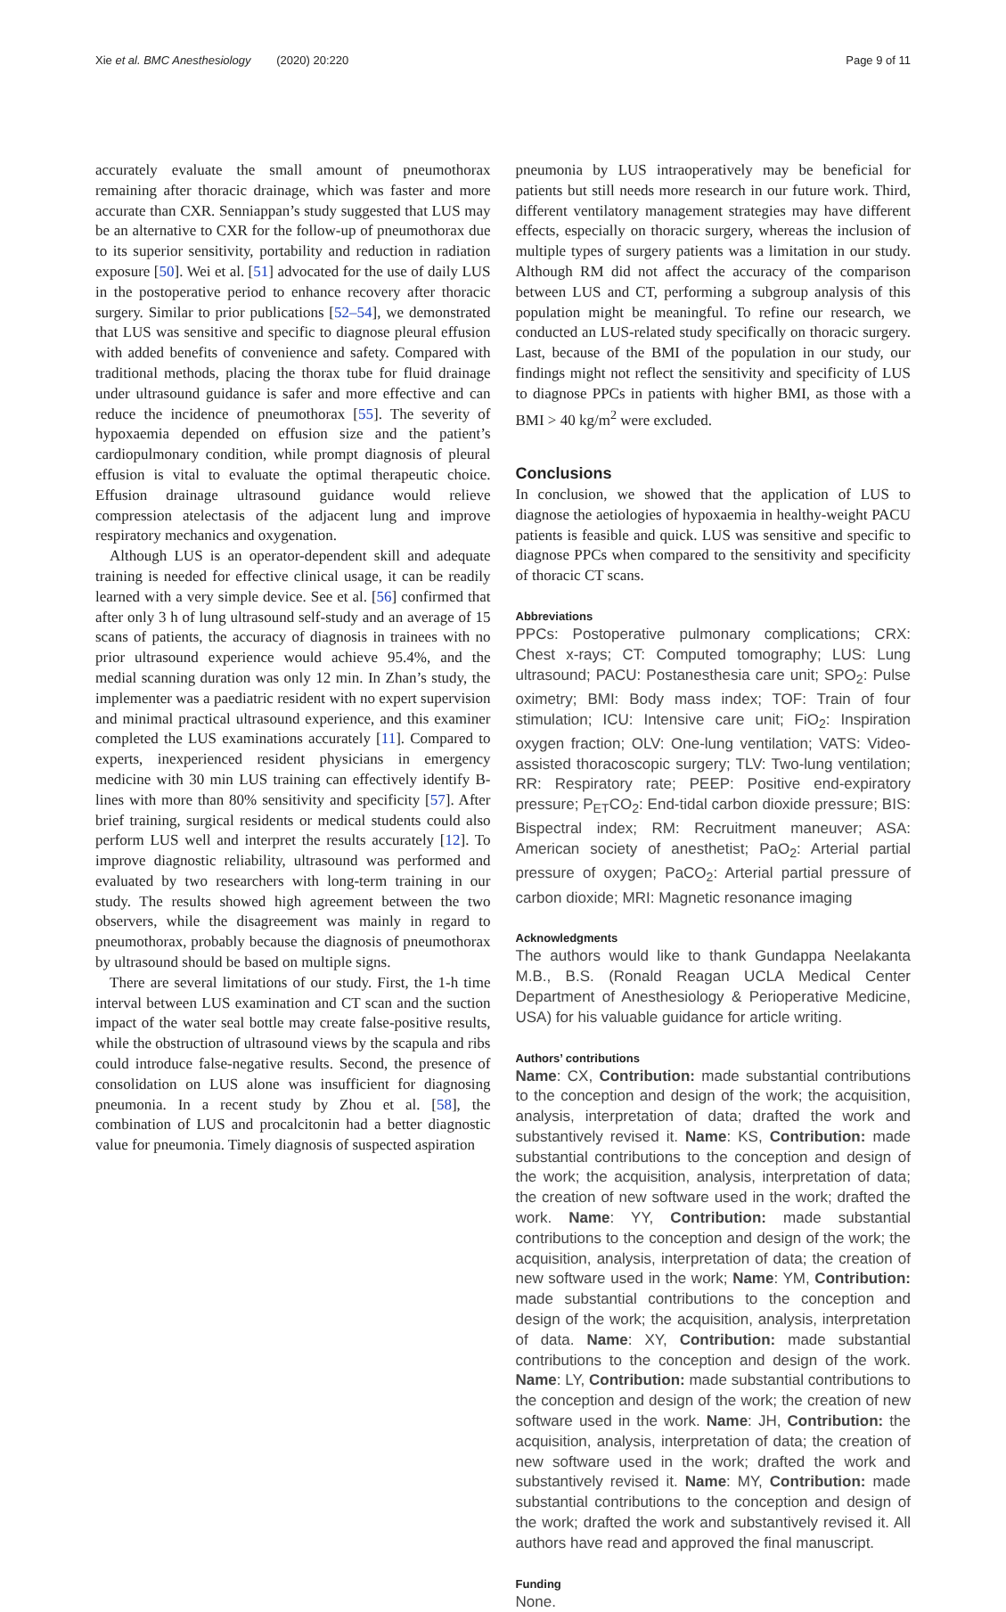Xie et al. BMC Anesthesiology (2020) 20:220 Page 9 of 11
accurately evaluate the small amount of pneumothorax remaining after thoracic drainage, which was faster and more accurate than CXR. Senniappan’s study suggested that LUS may be an alternative to CXR for the follow-up of pneumothorax due to its superior sensitivity, portability and reduction in radiation exposure [50]. Wei et al. [51] advocated for the use of daily LUS in the postoperative period to enhance recovery after thoracic surgery. Similar to prior publications [52–54], we demonstrated that LUS was sensitive and specific to diagnose pleural effusion with added benefits of convenience and safety. Compared with traditional methods, placing the thorax tube for fluid drainage under ultrasound guidance is safer and more effective and can reduce the incidence of pneumothorax [55]. The severity of hypoxaemia depended on effusion size and the patient’s cardiopulmonary condition, while prompt diagnosis of pleural effusion is vital to evaluate the optimal therapeutic choice. Effusion drainage ultrasound guidance would relieve compression atelectasis of the adjacent lung and improve respiratory mechanics and oxygenation.
Although LUS is an operator-dependent skill and adequate training is needed for effective clinical usage, it can be readily learned with a very simple device. See et al. [56] confirmed that after only 3 h of lung ultrasound self-study and an average of 15 scans of patients, the accuracy of diagnosis in trainees with no prior ultrasound experience would achieve 95.4%, and the medial scanning duration was only 12 min. In Zhan’s study, the implementer was a paediatric resident with no expert supervision and minimal practical ultrasound experience, and this examiner completed the LUS examinations accurately [11]. Compared to experts, inexperienced resident physicians in emergency medicine with 30 min LUS training can effectively identify B-lines with more than 80% sensitivity and specificity [57]. After brief training, surgical residents or medical students could also perform LUS well and interpret the results accurately [12]. To improve diagnostic reliability, ultrasound was performed and evaluated by two researchers with long-term training in our study. The results showed high agreement between the two observers, while the disagreement was mainly in regard to pneumothorax, probably because the diagnosis of pneumothorax by ultrasound should be based on multiple signs.
There are several limitations of our study. First, the 1-h time interval between LUS examination and CT scan and the suction impact of the water seal bottle may create false-positive results, while the obstruction of ultrasound views by the scapula and ribs could introduce false-negative results. Second, the presence of consolidation on LUS alone was insufficient for diagnosing pneumonia. In a recent study by Zhou et al. [58], the combination of LUS and procalcitonin had a better diagnostic value for pneumonia. Timely diagnosis of suspected aspiration
pneumonia by LUS intraoperatively may be beneficial for patients but still needs more research in our future work. Third, different ventilatory management strategies may have different effects, especially on thoracic surgery, whereas the inclusion of multiple types of surgery patients was a limitation in our study. Although RM did not affect the accuracy of the comparison between LUS and CT, performing a subgroup analysis of this population might be meaningful. To refine our research, we conducted an LUS-related study specifically on thoracic surgery. Last, because of the BMI of the population in our study, our findings might not reflect the sensitivity and specificity of LUS to diagnose PPCs in patients with higher BMI, as those with a BMI > 40 kg/m<sup>2</sup> were excluded.
Conclusions
In conclusion, we showed that the application of LUS to diagnose the aetiologies of hypoxaemia in healthy-weight PACU patients is feasible and quick. LUS was sensitive and specific to diagnose PPCs when compared to the sensitivity and specificity of thoracic CT scans.
Abbreviations
PPCs: Postoperative pulmonary complications; CRX: Chest x-rays; CT: Computed tomography; LUS: Lung ultrasound; PACU: Postanesthesia care unit; SPO<sub>2</sub>: Pulse oximetry; BMI: Body mass index; TOF: Train of four stimulation; ICU: Intensive care unit; FiO<sub>2</sub>: Inspiration oxygen fraction; OLV: One-lung ventilation; VATS: Video-assisted thoracoscopic surgery; TLV: Two-lung ventilation; RR: Respiratory rate; PEEP: Positive end-expiratory pressure; P<sub>ET</sub>CO<sub>2</sub>: End-tidal carbon dioxide pressure; BIS: Bispectral index; RM: Recruitment maneuver; ASA: American society of anesthetist; PaO<sub>2</sub>: Arterial partial pressure of oxygen; PaCO<sub>2</sub>: Arterial partial pressure of carbon dioxide; MRI: Magnetic resonance imaging
Acknowledgments
The authors would like to thank Gundappa Neelakanta M.B., B.S. (Ronald Reagan UCLA Medical Center Department of Anesthesiology & Perioperative Medicine, USA) for his valuable guidance for article writing.
Authors’ contributions
Name: CX, Contribution: made substantial contributions to the conception and design of the work; the acquisition, analysis, interpretation of data; drafted the work and substantively revised it. Name: KS, Contribution: made substantial contributions to the conception and design of the work; the acquisition, analysis, interpretation of data; the creation of new software used in the work; drafted the work. Name: YY, Contribution: made substantial contributions to the conception and design of the work; the acquisition, analysis, interpretation of data; the creation of new software used in the work; Name: YM, Contribution: made substantial contributions to the conception and design of the work; the acquisition, analysis, interpretation of data. Name: XY, Contribution: made substantial contributions to the conception and design of the work. Name: LY, Contribution: made substantial contributions to the conception and design of the work; the creation of new software used in the work. Name: JH, Contribution: the acquisition, analysis, interpretation of data; the creation of new software used in the work; drafted the work and substantively revised it. Name: MY, Contribution: made substantial contributions to the conception and design of the work; drafted the work and substantively revised it. All authors have read and approved the final manuscript.
Funding
None.